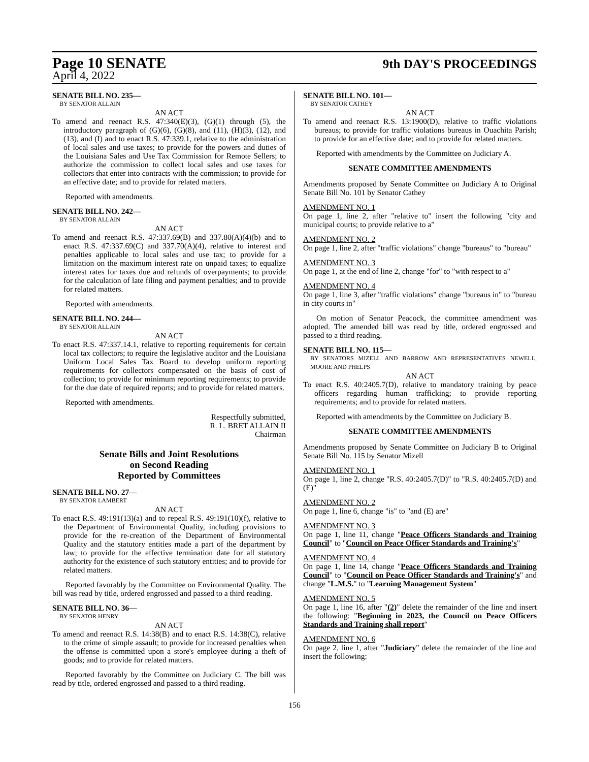Page 10 SENATE 9th DAY'S PROCEEDINGS
April 4, 2022
SENATE BILL NO. 235—
BY SENATOR ALLAIN
AN ACT
To amend and reenact R.S. 47:340(E)(3), (G)(1) through (5), the introductory paragraph of (G)(6), (G)(8), and (11), (H)(3), (12), and (13), and (I) and to enact R.S. 47:339.1, relative to the administration of local sales and use taxes; to provide for the powers and duties of the Louisiana Sales and Use Tax Commission for Remote Sellers; to authorize the commission to collect local sales and use taxes for collectors that enter into contracts with the commission; to provide for an effective date; and to provide for related matters.
Reported with amendments.
SENATE BILL NO. 242—
BY SENATOR ALLAIN
AN ACT
To amend and reenact R.S. 47:337.69(B) and 337.80(A)(4)(b) and to enact R.S. 47:337.69(C) and 337.70(A)(4), relative to interest and penalties applicable to local sales and use tax; to provide for a limitation on the maximum interest rate on unpaid taxes; to equalize interest rates for taxes due and refunds of overpayments; to provide for the calculation of late filing and payment penalties; and to provide for related matters.
Reported with amendments.
SENATE BILL NO. 244—
BY SENATOR ALLAIN
AN ACT
To enact R.S. 47:337.14.1, relative to reporting requirements for certain local tax collectors; to require the legislative auditor and the Louisiana Uniform Local Sales Tax Board to develop uniform reporting requirements for collectors compensated on the basis of cost of collection; to provide for minimum reporting requirements; to provide for the due date of required reports; and to provide for related matters.
Reported with amendments.
Respectfully submitted,
R. L. BRET ALLAIN II
Chairman
Senate Bills and Joint Resolutions
on Second Reading
Reported by Committees
SENATE BILL NO. 27—
BY SENATOR LAMBERT
AN ACT
To enact R.S. 49:191(13)(a) and to repeal R.S. 49:191(10)(f), relative to the Department of Environmental Quality, including provisions to provide for the re-creation of the Department of Environmental Quality and the statutory entities made a part of the department by law; to provide for the effective termination date for all statutory authority for the existence of such statutory entities; and to provide for related matters.
Reported favorably by the Committee on Environmental Quality. The bill was read by title, ordered engrossed and passed to a third reading.
SENATE BILL NO. 36—
BY SENATOR HENRY
AN ACT
To amend and reenact R.S. 14:38(B) and to enact R.S. 14:38(C), relative to the crime of simple assault; to provide for increased penalties when the offense is committed upon a store's employee during a theft of goods; and to provide for related matters.
Reported favorably by the Committee on Judiciary C. The bill was read by title, ordered engrossed and passed to a third reading.
SENATE BILL NO. 101—
BY SENATOR CATHEY
AN ACT
To amend and reenact R.S. 13:1900(D), relative to traffic violations bureaus; to provide for traffic violations bureaus in Ouachita Parish; to provide for an effective date; and to provide for related matters.
Reported with amendments by the Committee on Judiciary A.
SENATE COMMITTEE AMENDMENTS
Amendments proposed by Senate Committee on Judiciary A to Original Senate Bill No. 101 by Senator Cathey
AMENDMENT NO. 1
On page 1, line 2, after "relative to" insert the following "city and municipal courts; to provide relative to a"
AMENDMENT NO. 2
On page 1, line 2, after "traffic violations" change "bureaus" to "bureau"
AMENDMENT NO. 3
On page 1, at the end of line 2, change "for" to "with respect to a"
AMENDMENT NO. 4
On page 1, line 3, after "traffic violations" change "bureaus in" to "bureau in city courts in"
On motion of Senator Peacock, the committee amendment was adopted. The amended bill was read by title, ordered engrossed and passed to a third reading.
SENATE BILL NO. 115—
BY SENATORS MIZELL AND BARROW AND REPRESENTATIVES NEWELL, MOORE AND PHELPS
AN ACT
To enact R.S. 40:2405.7(D), relative to mandatory training by peace officers regarding human trafficking; to provide reporting requirements; and to provide for related matters.
Reported with amendments by the Committee on Judiciary B.
SENATE COMMITTEE AMENDMENTS
Amendments proposed by Senate Committee on Judiciary B to Original Senate Bill No. 115 by Senator Mizell
AMENDMENT NO. 1
On page 1, line 2, change "R.S. 40:2405.7(D)" to "R.S. 40:2405.7(D) and (E)"
AMENDMENT NO. 2
On page 1, line 6, change "is" to "and (E) are"
AMENDMENT NO. 3
On page 1, line 11, change "Peace Officers Standards and Training Council" to "Council on Peace Officer Standards and Training's"
AMENDMENT NO. 4
On page 1, line 14, change "Peace Officers Standards and Training Council" to "Council on Peace Officer Standards and Training's" and change "L.M.S." to "Learning Management System"
AMENDMENT NO. 5
On page 1, line 16, after "(2)" delete the remainder of the line and insert the following: "Beginning in 2023, the Council on Peace Officers Standards and Training shall report"
AMENDMENT NO. 6
On page 2, line 1, after "Judiciary" delete the remainder of the line and insert the following:
156